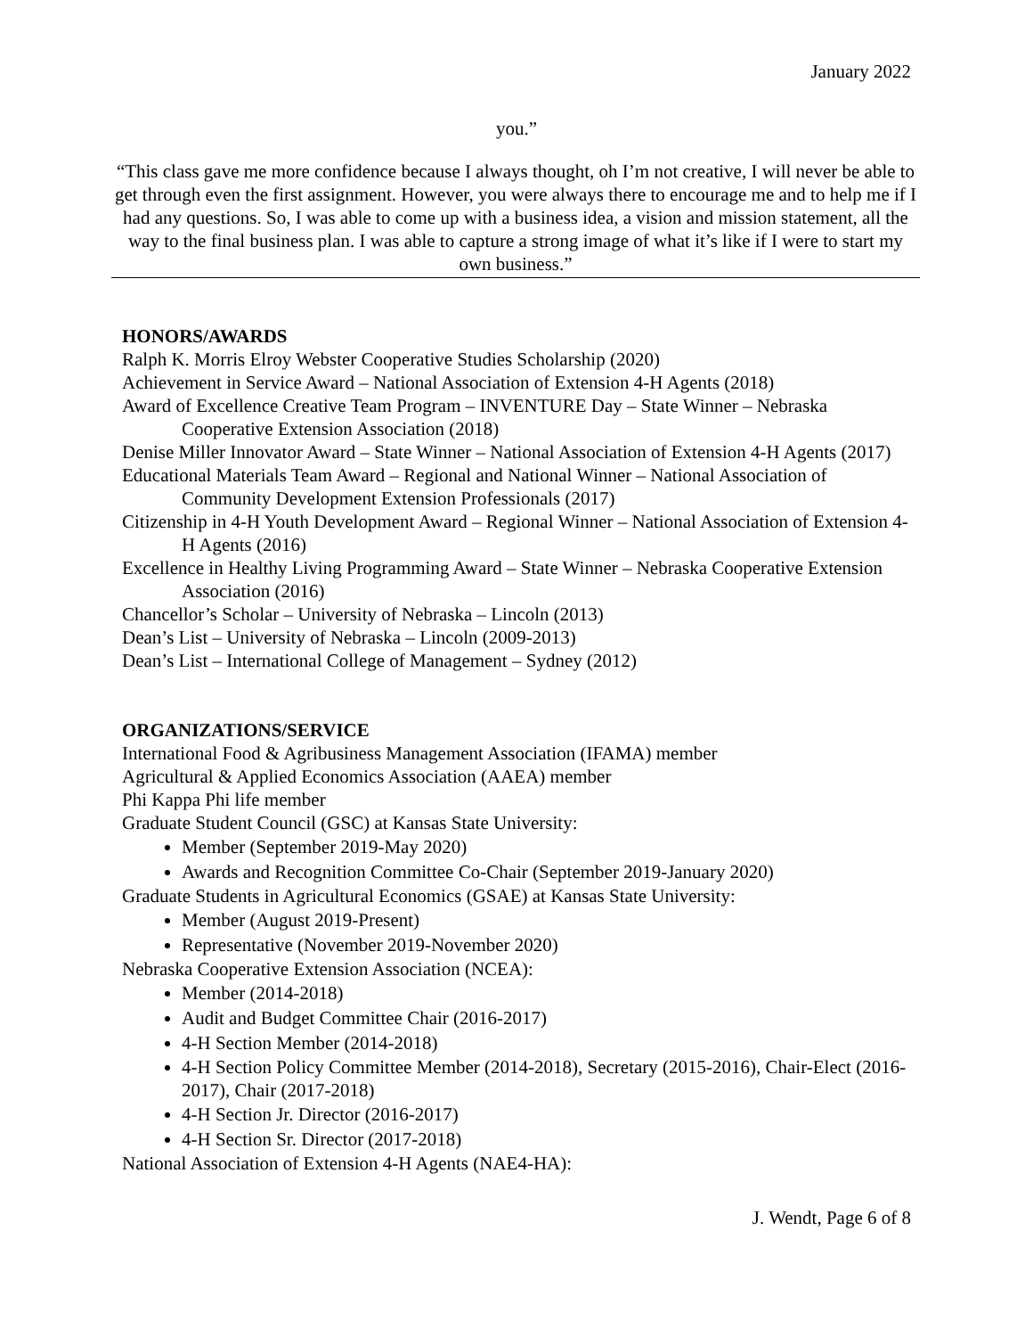January 2022
you.”
“This class gave me more confidence because I always thought, oh I’m not creative, I will never be able to get through even the first assignment. However, you were always there to encourage me and to help me if I had any questions. So, I was able to come up with a business idea, a vision and mission statement, all the way to the final business plan. I was able to capture a strong image of what it’s like if I were to start my own business.”
HONORS/AWARDS
Ralph K. Morris Elroy Webster Cooperative Studies Scholarship (2020)
Achievement in Service Award – National Association of Extension 4-H Agents (2018)
Award of Excellence Creative Team Program – INVENTURE Day – State Winner – Nebraska Cooperative Extension Association (2018)
Denise Miller Innovator Award – State Winner – National Association of Extension 4-H Agents (2017)
Educational Materials Team Award – Regional and National Winner – National Association of Community Development Extension Professionals (2017)
Citizenship in 4-H Youth Development Award – Regional Winner – National Association of Extension 4-H Agents (2016)
Excellence in Healthy Living Programming Award – State Winner – Nebraska Cooperative Extension Association (2016)
Chancellor’s Scholar – University of Nebraska – Lincoln (2013)
Dean’s List – University of Nebraska – Lincoln (2009-2013)
Dean’s List – International College of Management – Sydney (2012)
ORGANIZATIONS/SERVICE
International Food & Agribusiness Management Association (IFAMA) member
Agricultural & Applied Economics Association (AAEA) member
Phi Kappa Phi life member
Graduate Student Council (GSC) at Kansas State University:
Member (September 2019-May 2020)
Awards and Recognition Committee Co-Chair (September 2019-January 2020)
Graduate Students in Agricultural Economics (GSAE) at Kansas State University:
Member (August 2019-Present)
Representative (November 2019-November 2020)
Nebraska Cooperative Extension Association (NCEA):
Member (2014-2018)
Audit and Budget Committee Chair (2016-2017)
4-H Section Member (2014-2018)
4-H Section Policy Committee Member (2014-2018), Secretary (2015-2016), Chair-Elect (2016-2017), Chair (2017-2018)
4-H Section Jr. Director (2016-2017)
4-H Section Sr. Director (2017-2018)
National Association of Extension 4-H Agents (NAE4-HA):
J. Wendt, Page 6 of 8